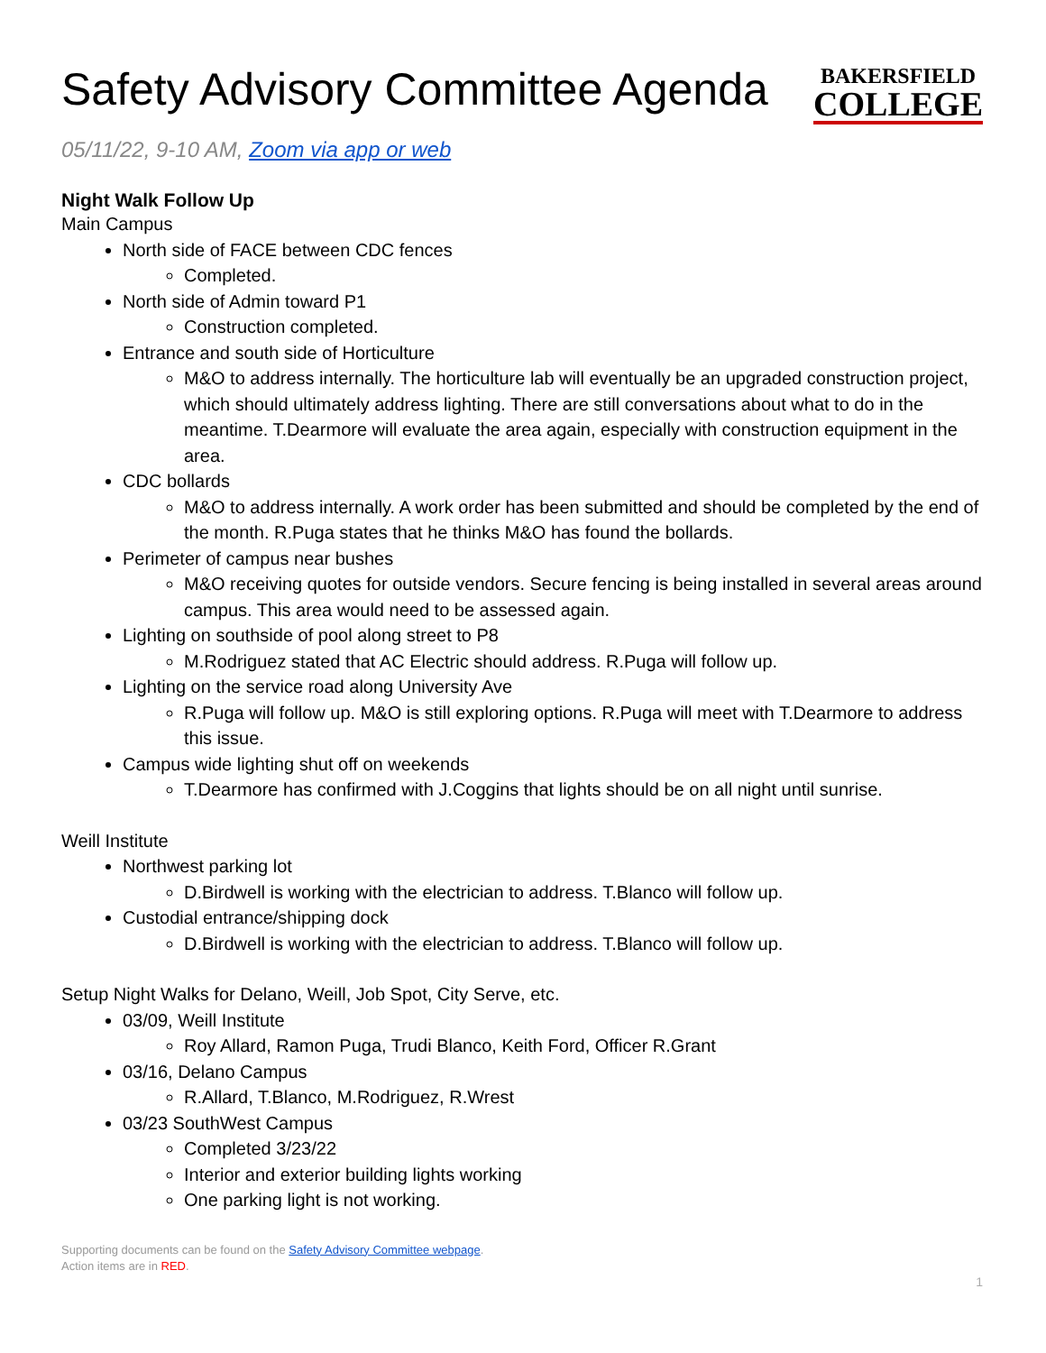Safety Advisory Committee Agenda
BAKERSFIELD
COLLEGE
05/11/22, 9-10 AM, Zoom via app or web
Night Walk Follow Up
Main Campus
North side of FACE between CDC fences
Completed.
North side of Admin toward P1
Construction completed.
Entrance and south side of Horticulture
M&O to address internally. The horticulture lab will eventually be an upgraded construction project, which should ultimately address lighting. There are still conversations about what to do in the meantime. T.Dearmore will evaluate the area again, especially with construction equipment in the area.
CDC bollards
M&O to address internally. A work order has been submitted and should be completed by the end of the month. R.Puga states that he thinks M&O has found the bollards.
Perimeter of campus near bushes
M&O receiving quotes for outside vendors. Secure fencing is being installed in several areas around campus. This area would need to be assessed again.
Lighting on southside of pool along street to P8
M.Rodriguez stated that AC Electric should address. R.Puga will follow up.
Lighting on the service road along University Ave
R.Puga will follow up. M&O is still exploring options. R.Puga will meet with T.Dearmore to address this issue.
Campus wide lighting shut off on weekends
T.Dearmore has confirmed with J.Coggins that lights should be on all night until sunrise.
Weill Institute
Northwest parking lot
D.Birdwell is working with the electrician to address. T.Blanco will follow up.
Custodial entrance/shipping dock
D.Birdwell is working with the electrician to address. T.Blanco will follow up.
Setup Night Walks for Delano, Weill, Job Spot, City Serve, etc.
03/09, Weill Institute
Roy Allard, Ramon Puga, Trudi Blanco, Keith Ford, Officer R.Grant
03/16, Delano Campus
R.Allard, T.Blanco, M.Rodriguez, R.Wrest
03/23 SouthWest Campus
Completed 3/23/22
Interior and exterior building lights working
One parking light is not working.
Supporting documents can be found on the Safety Advisory Committee webpage.
Action items are in RED.
1